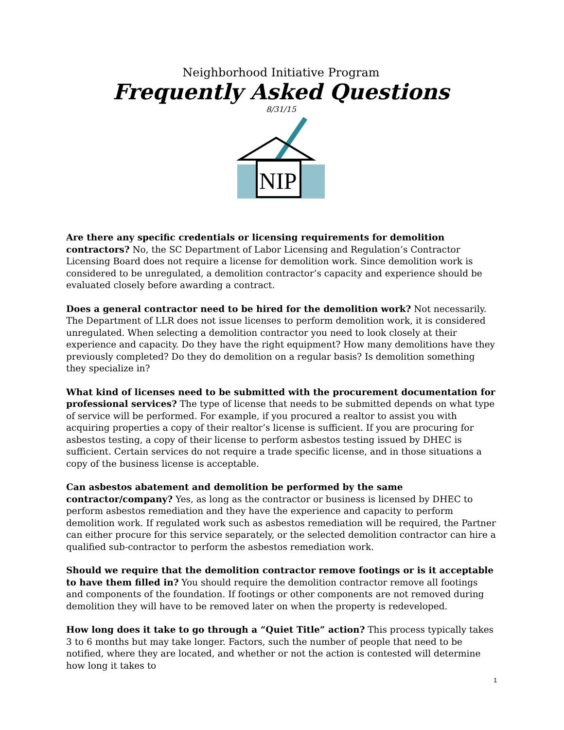Neighborhood Initiative Program
Frequently Asked Questions
8/31/15
NIP
Are there any specific credentials or licensing requirements for demolition contractors? No, the SC Department of Labor Licensing and Regulation’s Contractor Licensing Board does not require a license for demolition work. Since demolition work is considered to be unregulated, a demolition contractor’s capacity and experience should be evaluated closely before awarding a contract.
Does a general contractor need to be hired for the demolition work? Not necessarily. The Department of LLR does not issue licenses to perform demolition work, it is considered unregulated. When selecting a demolition contractor you need to look closely at their experience and capacity. Do they have the right equipment? How many demolitions have they previously completed? Do they do demolition on a regular basis? Is demolition something they specialize in?
What kind of licenses need to be submitted with the procurement documentation for professional services? The type of license that needs to be submitted depends on what type of service will be performed. For example, if you procured a realtor to assist you with acquiring properties a copy of their realtor’s license is sufficient. If you are procuring for asbestos testing, a copy of their license to perform asbestos testing issued by DHEC is sufficient. Certain services do not require a trade specific license, and in those situations a copy of the business license is acceptable.
Can asbestos abatement and demolition be performed by the same contractor/company? Yes, as long as the contractor or business is licensed by DHEC to perform asbestos remediation and they have the experience and capacity to perform demolition work. If regulated work such as asbestos remediation will be required, the Partner can either procure for this service separately, or the selected demolition contractor can hire a qualified sub-contractor to perform the asbestos remediation work.
Should we require that the demolition contractor remove footings or is it acceptable to have them filled in? You should require the demolition contractor remove all footings and components of the foundation. If footings or other components are not removed during demolition they will have to be removed later on when the property is redeveloped.
How long does it take to go through a “Quiet Title” action? This process typically takes 3 to 6 months but may take longer. Factors, such the number of people that need to be notified, where they are located, and whether or not the action is contested will determine how long it takes to
1